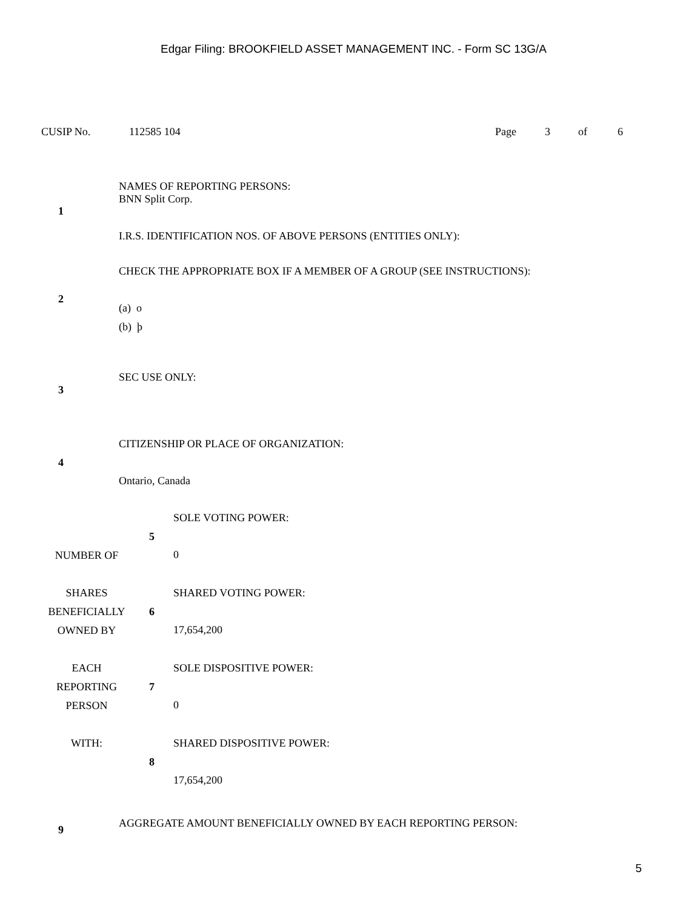Edgar Filing: BROOKFIELD ASSET MANAGEMENT INC. - Form SC 13G/A
CUSIP No. 112585 104 Page 3 of 6
| 1 | NAMES OF REPORTING PERSONS: BNN Split Corp. I.R.S. IDENTIFICATION NOS. OF ABOVE PERSONS (ENTITIES ONLY): |
| 2 | CHECK THE APPROPRIATE BOX IF A MEMBER OF A GROUP (SEE INSTRUCTIONS): (a) o (b) þ |
| 3 | SEC USE ONLY: |
| 4 | CITIZENSHIP OR PLACE OF ORGANIZATION: Ontario, Canada |
| NUMBER OF SHARES BENEFICIALLY OWNED BY EACH REPORTING PERSON WITH: | 5 | SOLE VOTING POWER: 0 |
| | 6 | SHARED VOTING POWER: 17,654,200 |
| | 7 | SOLE DISPOSITIVE POWER: 0 |
| | 8 | SHARED DISPOSITIVE POWER: 17,654,200 |
| 9 | AGGREGATE AMOUNT BENEFICIALLY OWNED BY EACH REPORTING PERSON: |
5